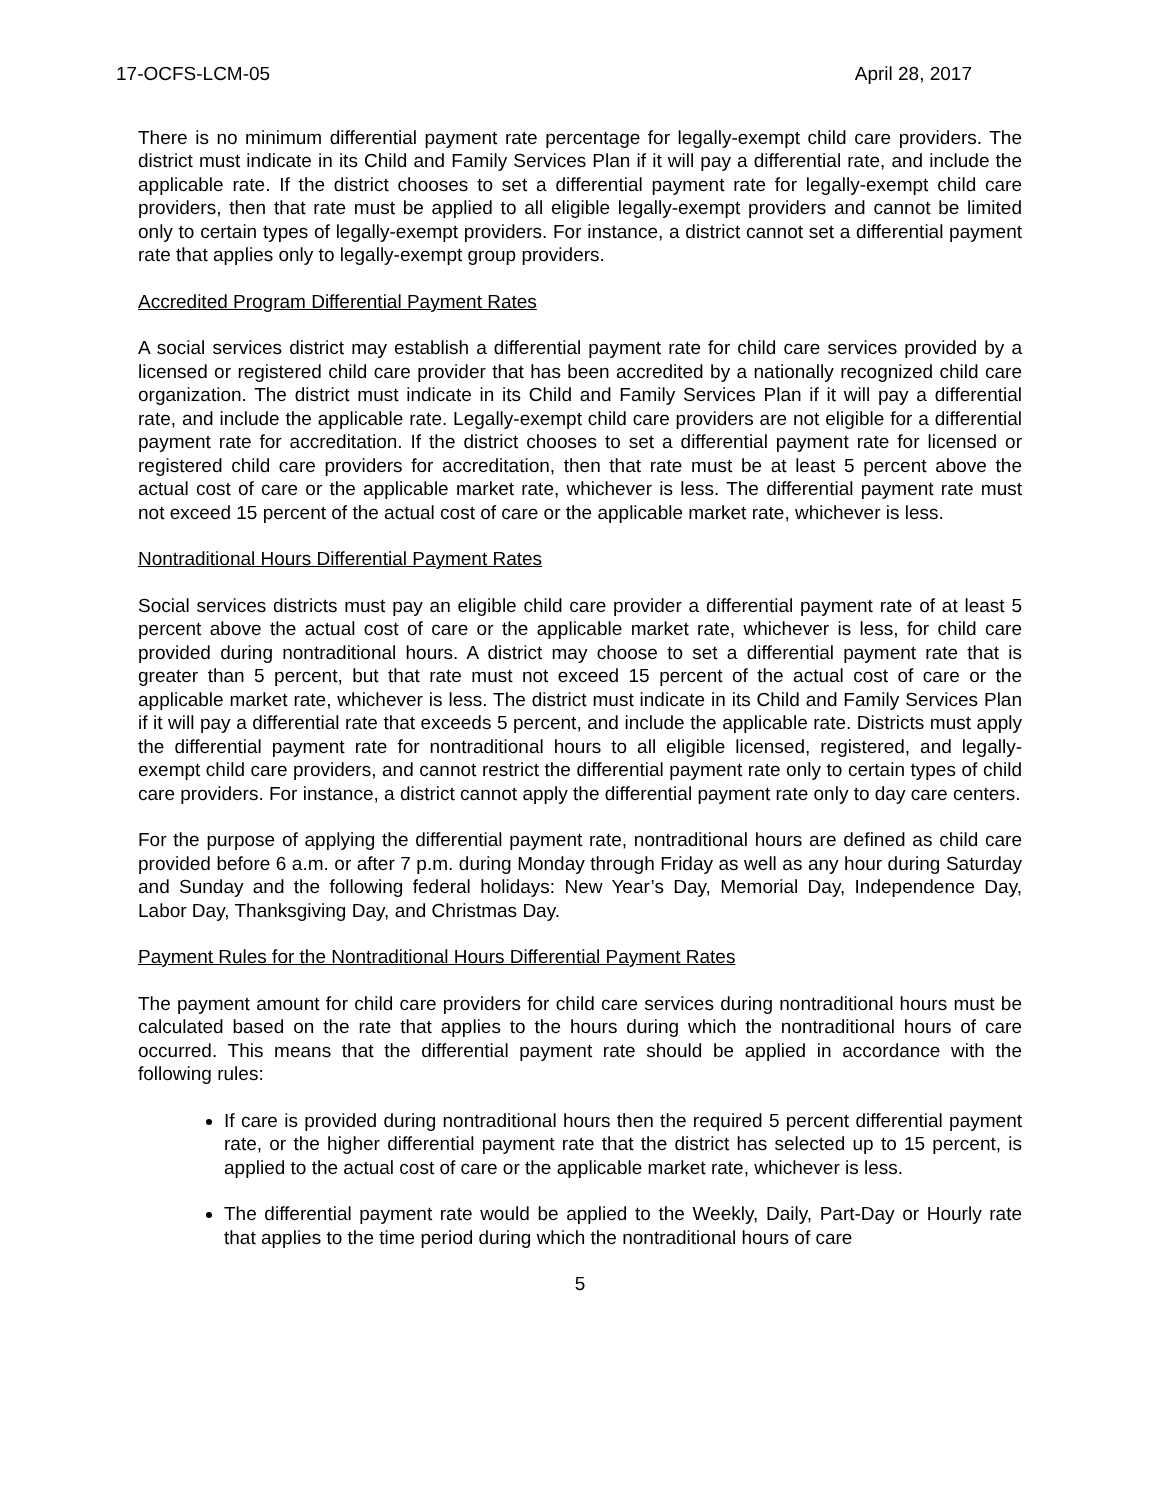17-OCFS-LCM-05 April 28, 2017
There is no minimum differential payment rate percentage for legally-exempt child care providers. The district must indicate in its Child and Family Services Plan if it will pay a differential rate, and include the applicable rate. If the district chooses to set a differential payment rate for legally-exempt child care providers, then that rate must be applied to all eligible legally-exempt providers and cannot be limited only to certain types of legally-exempt providers. For instance, a district cannot set a differential payment rate that applies only to legally-exempt group providers.
Accredited Program Differential Payment Rates
A social services district may establish a differential payment rate for child care services provided by a licensed or registered child care provider that has been accredited by a nationally recognized child care organization. The district must indicate in its Child and Family Services Plan if it will pay a differential rate, and include the applicable rate. Legally-exempt child care providers are not eligible for a differential payment rate for accreditation. If the district chooses to set a differential payment rate for licensed or registered child care providers for accreditation, then that rate must be at least 5 percent above the actual cost of care or the applicable market rate, whichever is less. The differential payment rate must not exceed 15 percent of the actual cost of care or the applicable market rate, whichever is less.
Nontraditional Hours Differential Payment Rates
Social services districts must pay an eligible child care provider a differential payment rate of at least 5 percent above the actual cost of care or the applicable market rate, whichever is less, for child care provided during nontraditional hours. A district may choose to set a differential payment rate that is greater than 5 percent, but that rate must not exceed 15 percent of the actual cost of care or the applicable market rate, whichever is less. The district must indicate in its Child and Family Services Plan if it will pay a differential rate that exceeds 5 percent, and include the applicable rate. Districts must apply the differential payment rate for nontraditional hours to all eligible licensed, registered, and legally-exempt child care providers, and cannot restrict the differential payment rate only to certain types of child care providers. For instance, a district cannot apply the differential payment rate only to day care centers.
For the purpose of applying the differential payment rate, nontraditional hours are defined as child care provided before 6 a.m. or after 7 p.m. during Monday through Friday as well as any hour during Saturday and Sunday and the following federal holidays: New Year’s Day, Memorial Day, Independence Day, Labor Day, Thanksgiving Day, and Christmas Day.
Payment Rules for the Nontraditional Hours Differential Payment Rates
The payment amount for child care providers for child care services during nontraditional hours must be calculated based on the rate that applies to the hours during which the nontraditional hours of care occurred. This means that the differential payment rate should be applied in accordance with the following rules:
If care is provided during nontraditional hours then the required 5 percent differential payment rate, or the higher differential payment rate that the district has selected up to 15 percent, is applied to the actual cost of care or the applicable market rate, whichever is less.
The differential payment rate would be applied to the Weekly, Daily, Part-Day or Hourly rate that applies to the time period during which the nontraditional hours of care
5